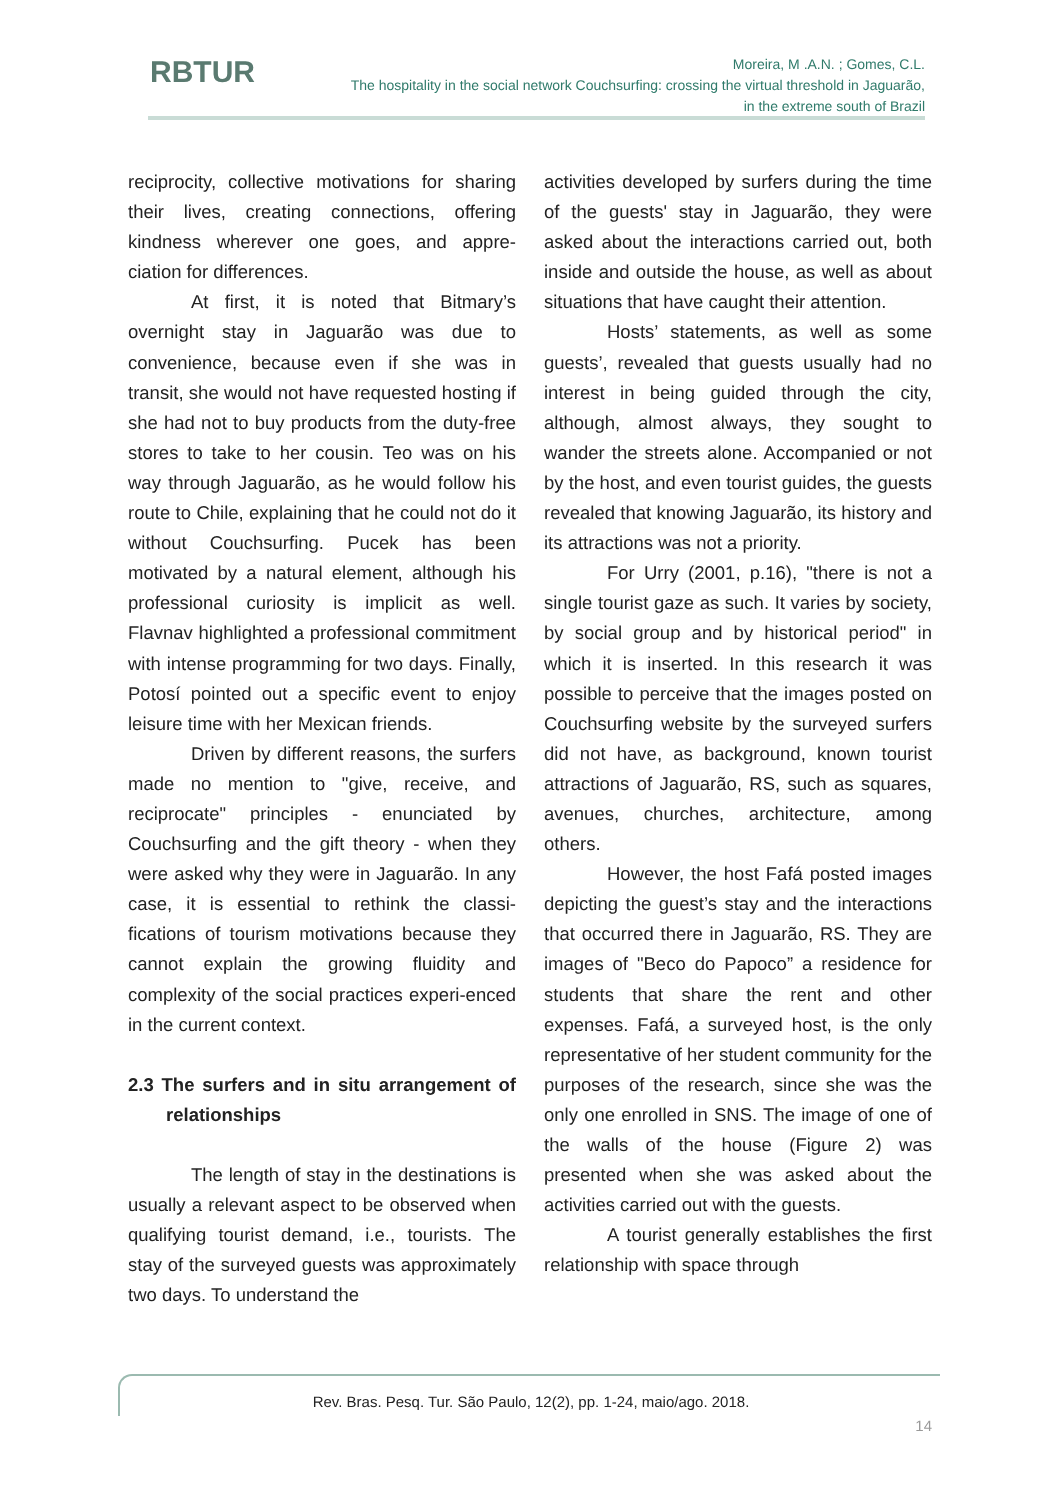RBTUR
Moreira, M .A.N. ; Gomes, C.L.
The hospitality in the social network Couchsurfing: crossing the virtual threshold in Jaguarão,
in the extreme south of Brazil
reciprocity, collective motivations for sharing their lives, creating connections, offering kindness wherever one goes, and appre-ciation for differences.
At first, it is noted that Bitmary’s overnight stay in Jaguarão was due to convenience, because even if she was in transit, she would not have requested hosting if she had not to buy products from the duty-free stores to take to her cousin. Teo was on his way through Jaguarão, as he would follow his route to Chile, explaining that he could not do it without Couchsurfing. Pucek has been motivated by a natural element, although his professional curiosity is implicit as well. Flavnav highlighted a professional commitment with intense programming for two days. Finally, Potosí pointed out a specific event to enjoy leisure time with her Mexican friends.
Driven by different reasons, the surfers made no mention to "give, receive, and reciprocate" principles - enunciated by Couchsurfing and the gift theory - when they were asked why they were in Jaguarão. In any case, it is essential to rethink the classi-fications of tourism motivations because they cannot explain the growing fluidity and complexity of the social practices experi-enced in the current context.
2.3 The surfers and in situ arrangement of relationships
The length of stay in the destinations is usually a relevant aspect to be observed when qualifying tourist demand, i.e., tourists. The stay of the surveyed guests was approximately two days. To understand the
activities developed by surfers during the time of the guests' stay in Jaguarão, they were asked about the interactions carried out, both inside and outside the house, as well as about situations that have caught their attention.
Hosts’ statements, as well as some guests’, revealed that guests usually had no interest in being guided through the city, although, almost always, they sought to wander the streets alone. Accompanied or not by the host, and even tourist guides, the guests revealed that knowing Jaguarão, its history and its attractions was not a priority.
For Urry (2001, p.16), "there is not a single tourist gaze as such. It varies by society, by social group and by historical period" in which it is inserted. In this research it was possible to perceive that the images posted on Couchsurfing website by the surveyed surfers did not have, as background, known tourist attractions of Jaguarão, RS, such as squares, avenues, churches, architecture, among others.
However, the host Fafá posted images depicting the guest’s stay and the interactions that occurred there in Jaguarão, RS. They are images of "Beco do Papoco” a residence for students that share the rent and other expenses. Fafá, a surveyed host, is the only representative of her student community for the purposes of the research, since she was the only one enrolled in SNS. The image of one of the walls of the house (Figure 2) was presented when she was asked about the activities carried out with the guests.
A tourist generally establishes the first relationship with space through
Rev. Bras. Pesq. Tur. São Paulo, 12(2), pp. 1-24, maio/ago. 2018.
14